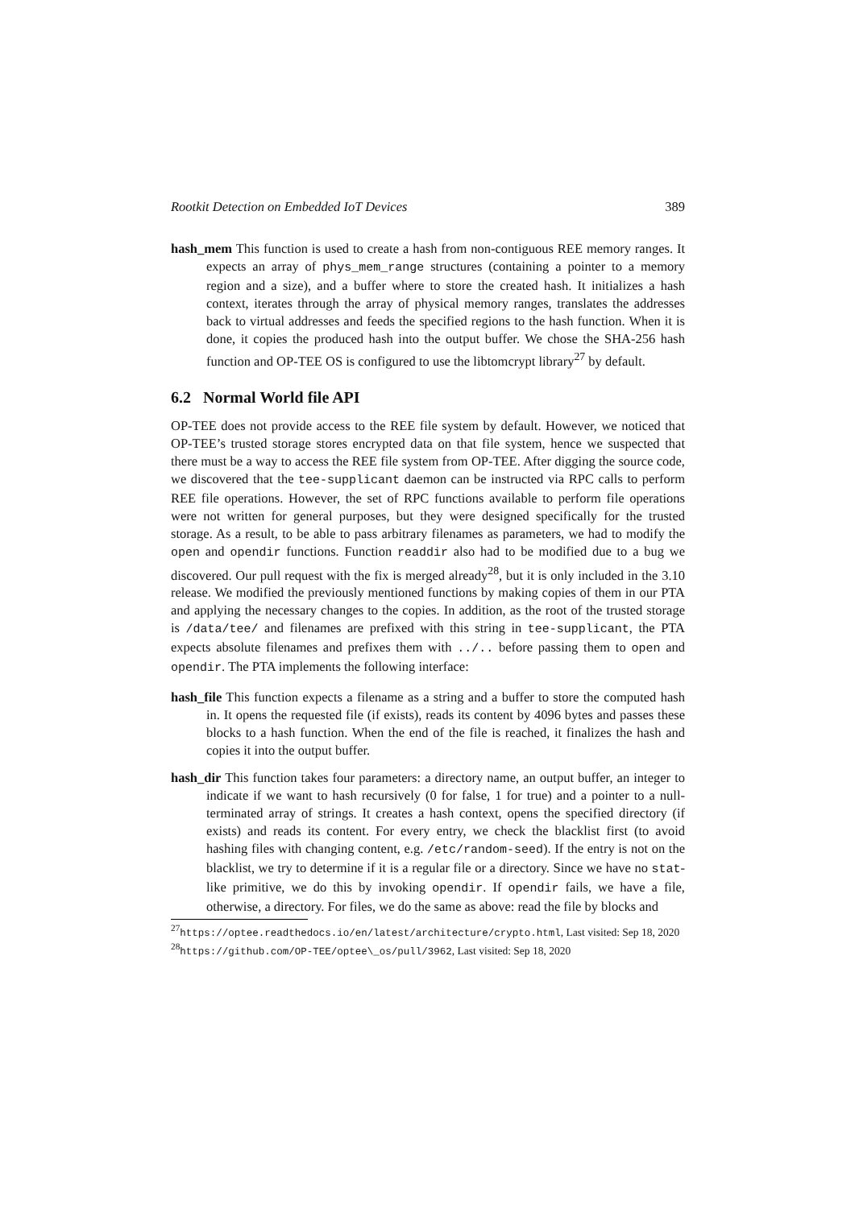Rootkit Detection on Embedded IoT Devices 389
hash_mem This function is used to create a hash from non-contiguous REE memory ranges. It expects an array of phys_mem_range structures (containing a pointer to a memory region and a size), and a buffer where to store the created hash. It initializes a hash context, iterates through the array of physical memory ranges, translates the addresses back to virtual addresses and feeds the specified regions to the hash function. When it is done, it copies the produced hash into the output buffer. We chose the SHA-256 hash function and OP-TEE OS is configured to use the libtomcrypt library<sup>27</sup> by default.
6.2 Normal World file API
OP-TEE does not provide access to the REE file system by default. However, we noticed that OP-TEE’s trusted storage stores encrypted data on that file system, hence we suspected that there must be a way to access the REE file system from OP-TEE. After digging the source code, we discovered that the tee-supplicant daemon can be instructed via RPC calls to perform REE file operations. However, the set of RPC functions available to perform file operations were not written for general purposes, but they were designed specifically for the trusted storage. As a result, to be able to pass arbitrary filenames as parameters, we had to modify the open and opendir functions. Function readdir also had to be modified due to a bug we discovered. Our pull request with the fix is merged already<sup>28</sup>, but it is only included in the 3.10 release. We modified the previously mentioned functions by making copies of them in our PTA and applying the necessary changes to the copies. In addition, as the root of the trusted storage is /data/tee/ and filenames are prefixed with this string in tee-supplicant, the PTA expects absolute filenames and prefixes them with ../.. before passing them to open and opendir. The PTA implements the following interface:
hash_file This function expects a filename as a string and a buffer to store the computed hash in. It opens the requested file (if exists), reads its content by 4096 bytes and passes these blocks to a hash function. When the end of the file is reached, it finalizes the hash and copies it into the output buffer.
hash_dir This function takes four parameters: a directory name, an output buffer, an integer to indicate if we want to hash recursively (0 for false, 1 for true) and a pointer to a null-terminated array of strings. It creates a hash context, opens the specified directory (if exists) and reads its content. For every entry, we check the blacklist first (to avoid hashing files with changing content, e.g. /etc/random-seed). If the entry is not on the blacklist, we try to determine if it is a regular file or a directory. Since we have no stat-like primitive, we do this by invoking opendir. If opendir fails, we have a file, otherwise, a directory. For files, we do the same as above: read the file by blocks and
<sup>27</sup> https://optee.readthedocs.io/en/latest/architecture/crypto.html, Last visited: Sep 18, 2020
<sup>28</sup> https://github.com/OP-TEE/optee\_os/pull/3962, Last visited: Sep 18, 2020